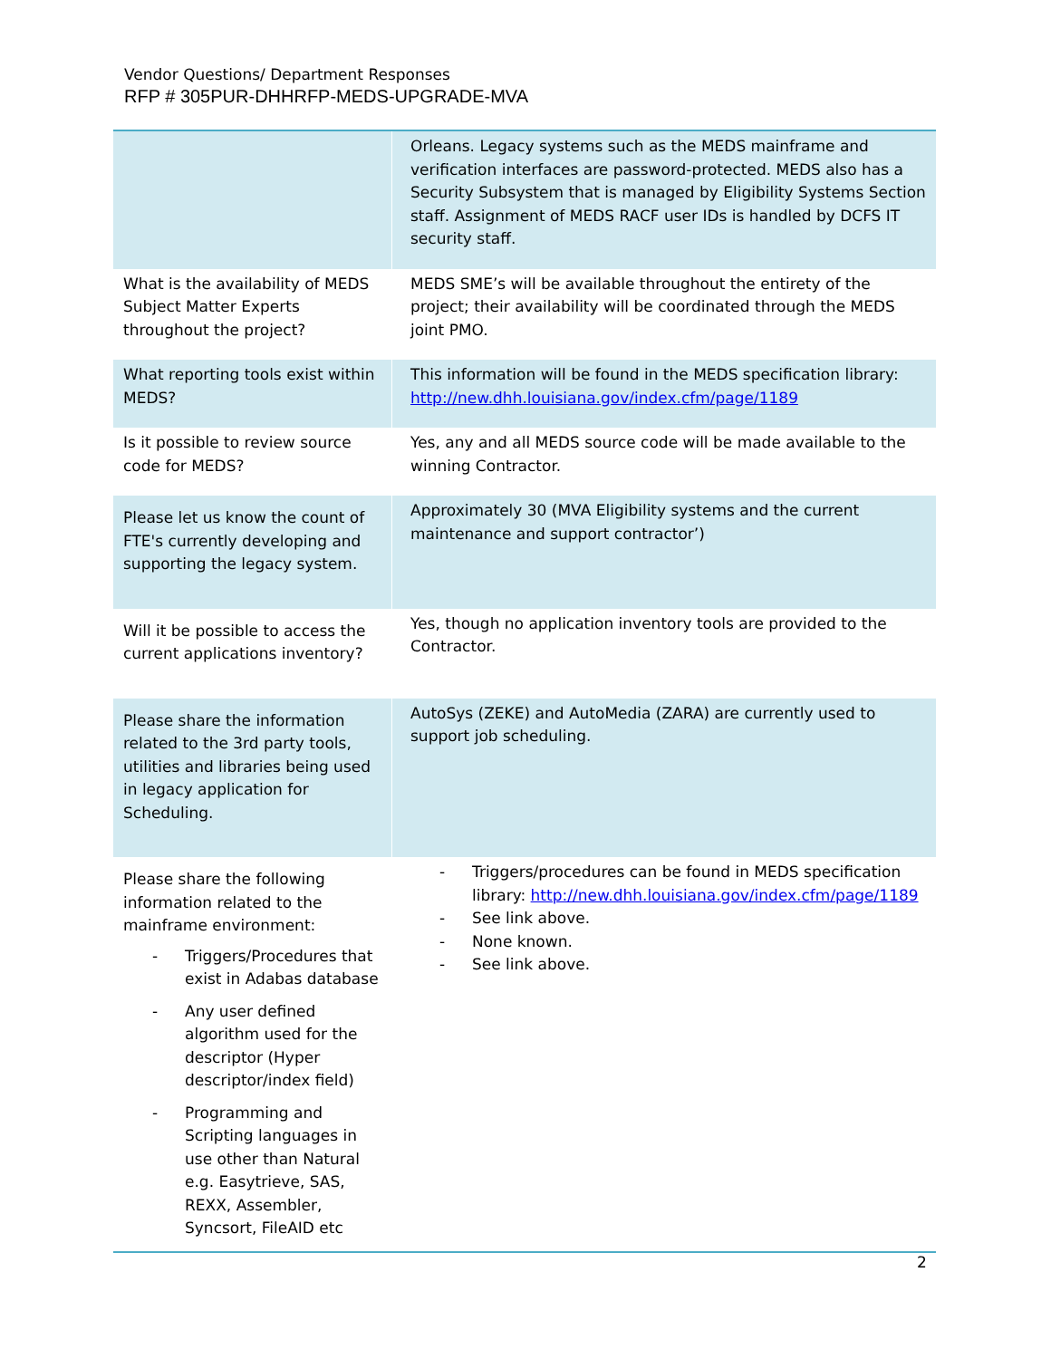Vendor Questions/ Department Responses
RFP # 305PUR-DHHRFP-MEDS-UPGRADE-MVA
| | Orleans. Legacy systems such as the MEDS mainframe and verification interfaces are password-protected. MEDS also has a Security Subsystem that is managed by Eligibility Systems Section staff. Assignment of MEDS RACF user IDs is handled by DCFS IT security staff. |
| What is the availability of MEDS Subject Matter Experts throughout the project? | MEDS SME’s will be available throughout the entirety of the project; their availability will be coordinated through the MEDS joint PMO. |
| What reporting tools exist within MEDS? | This information will be found in the MEDS specification library: http://new.dhh.louisiana.gov/index.cfm/page/1189 |
| Is it possible to review source code for MEDS? | Yes, any and all MEDS source code will be made available to the winning Contractor. |
| Please let us know the count of FTE's currently developing and supporting the legacy system. | Approximately 30 (MVA Eligibility systems and the current maintenance and support contractor’) |
| Will it be possible to access the current applications inventory? | Yes, though no application inventory tools are provided to the Contractor. |
| Please share the information related to the 3rd party tools, utilities and libraries being used in legacy application for Scheduling. | AutoSys (ZEKE) and AutoMedia (ZARA) are currently used to support job scheduling. |
| Please share the following information related to the mainframe environment: - Triggers/Procedures that exist in Adabas database - Any user defined algorithm used for the descriptor (Hyper descriptor/index field) - Programming and Scripting languages in use other than Natural e.g. Easytrieve, SAS, REXX, Assembler, Syncsort, FileAID etc | - Triggers/procedures can be found in MEDS specification library: http://new.dhh.louisiana.gov/index.cfm/page/1189 - See link above. - None known. - See link above. |
2